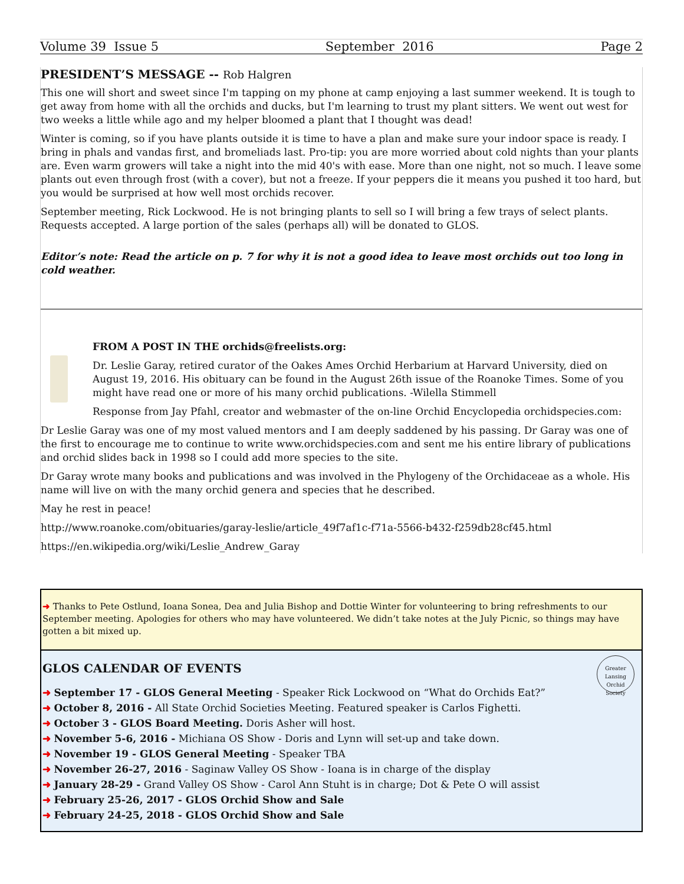Volume 39 Issue 5 September 2016 Page 2
PRESIDENT’S MESSAGE -- Rob Halgren
This one will short and sweet since I'm tapping on my phone at camp enjoying a last summer weekend. It is tough to get away from home with all the orchids and ducks, but I'm learning to trust my plant sitters. We went out west for two weeks a little while ago and my helper bloomed a plant that I thought was dead!
Winter is coming, so if you have plants outside it is time to have a plan and make sure your indoor space is ready. I bring in phals and vandas first, and bromeliads last. Pro-tip: you are more worried about cold nights than your plants are. Even warm growers will take a night into the mid 40's with ease. More than one night, not so much. I leave some plants out even through frost (with a cover), but not a freeze. If your peppers die it means you pushed it too hard, but you would be surprised at how well most orchids recover.
September meeting, Rick Lockwood. He is not bringing plants to sell so I will bring a few trays of select plants. Requests accepted. A large portion of the sales (perhaps all) will be donated to GLOS.
Editor’s note: Read the article on p. 7 for why it is not a good idea to leave most orchids out too long in cold weather.
FROM A POST IN THE orchids@freelists.org:
Dr. Leslie Garay, retired curator of the Oakes Ames Orchid Herbarium at Harvard University, died on August 19, 2016. His obituary can be found in the August 26th issue of the Roanoke Times. Some of you might have read one or more of his many orchid publications. -Wilella Stimmell
Response from Jay Pfahl, creator and webmaster of the on-line Orchid Encyclopedia orchidspecies.com:
Dr Leslie Garay was one of my most valued mentors and I am deeply saddened by his passing. Dr Garay was one of the first to encourage me to continue to write www.orchidspecies.com and sent me his entire library of publications and orchid slides back in 1998 so I could add more species to the site.
Dr Garay wrote many books and publications and was involved in the Phylogeny of the Orchidaceae as a whole. His name will live on with the many orchid genera and species that he described.
May he rest in peace!
http://www.roanoke.com/obituaries/garay-leslie/article_49f7af1c-f71a-5566-b432-f259db28cf45.html
https://en.wikipedia.org/wiki/Leslie_Andrew_Garay
➜ Thanks to Pete Ostlund, Ioana Sonea, Dea and Julia Bishop and Dottie Winter for volunteering to bring refreshments to our September meeting. Apologies for others who may have volunteered. We didn’t take notes at the July Picnic, so things may have gotten a bit mixed up.
Greater Lansing
Orchid Society
GLOS CALENDAR OF EVENTS
➜ September 17 - GLOS General Meeting - Speaker Rick Lockwood on “What do Orchids Eat?”
➜ October 8, 2016 - All State Orchid Societies Meeting. Featured speaker is Carlos Fighetti.
➜ October 3 - GLOS Board Meeting. Doris Asher will host.
➜ November 5-6, 2016 - Michiana OS Show - Doris and Lynn will set-up and take down.
➜ November 19 - GLOS General Meeting - Speaker TBA
➜ November 26-27, 2016 - Saginaw Valley OS Show - Ioana is in charge of the display
➜ January 28-29 - Grand Valley OS Show - Carol Ann Stuht is in charge; Dot & Pete O will assist
➜ February 25-26, 2017 - GLOS Orchid Show and Sale
➜ February 24-25, 2018 - GLOS Orchid Show and Sale